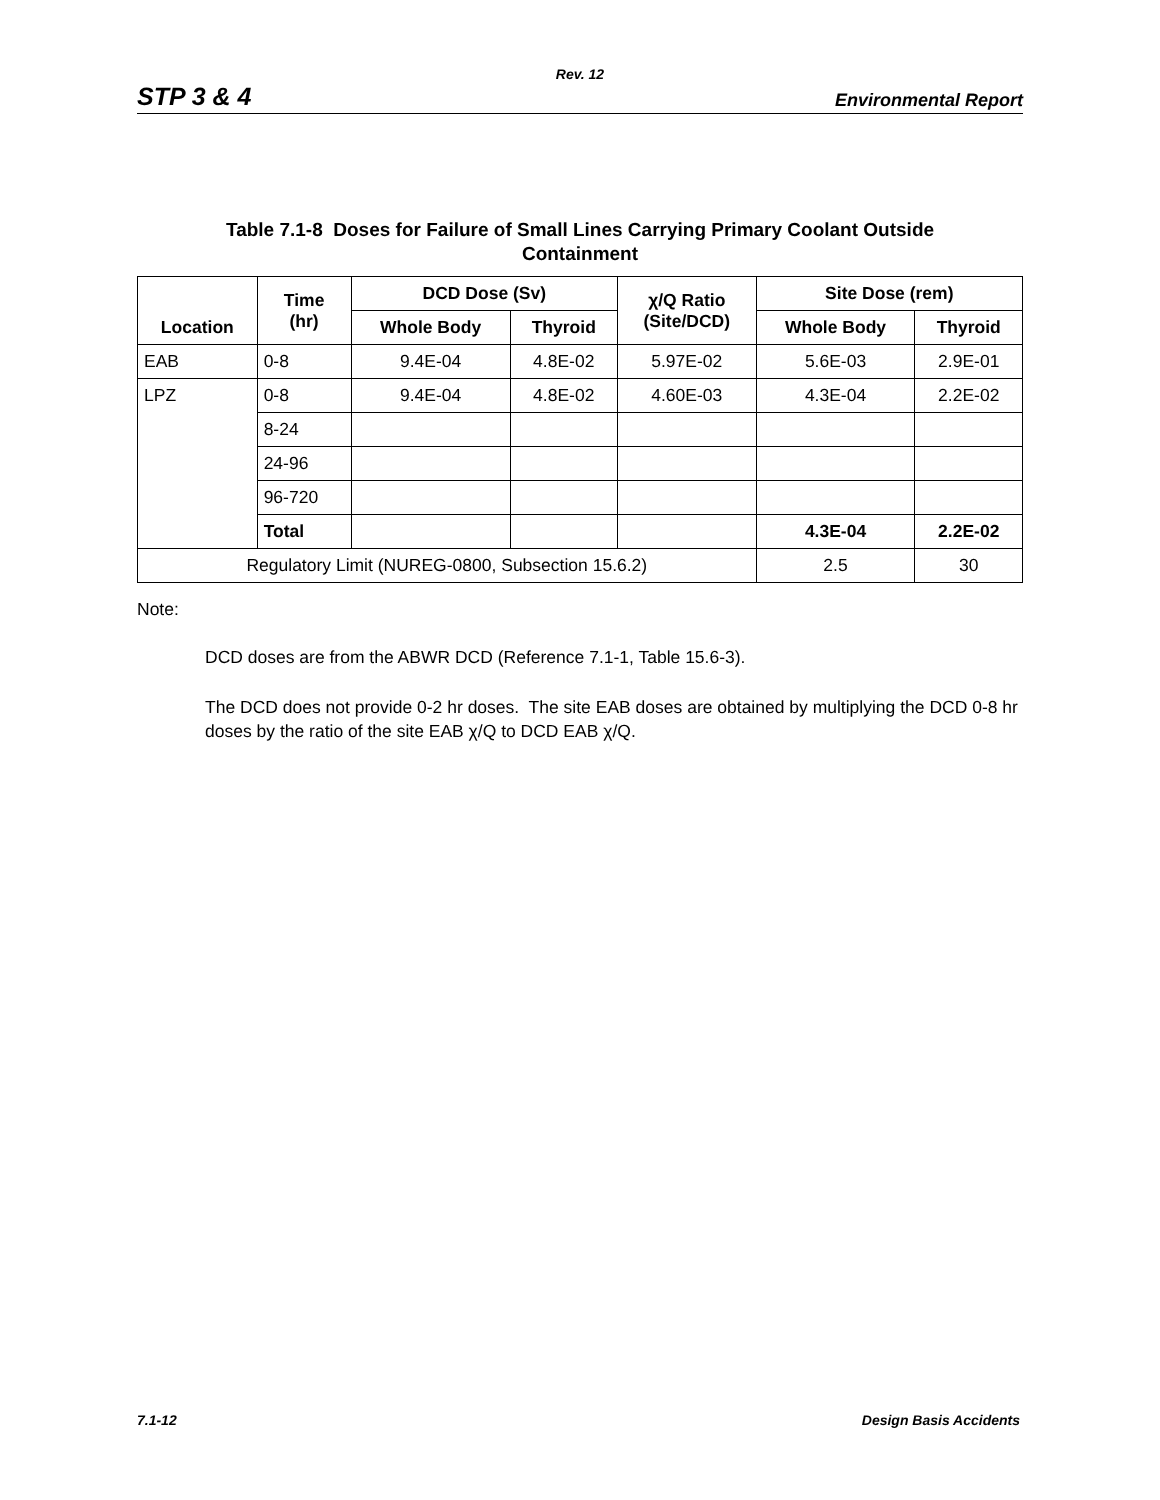Rev. 12
STP 3 & 4 Environmental Report
Table 7.1-8 Doses for Failure of Small Lines Carrying Primary Coolant Outside
Containment
| Location | Time (hr) | DCD Dose (Sv) | | χ/Q Ratio (Site/DCD) | Site Dose (rem) | |
| --- | --- | --- | --- | --- | --- | --- |
| | | Whole Body | Thyroid | | Whole Body | Thyroid |
| EAB | 0-8 | 9.4E-04 | 4.8E-02 | 5.97E-02 | 5.6E-03 | 2.9E-01 |
| LPZ | 0-8 | 9.4E-04 | 4.8E-02 | 4.60E-03 | 4.3E-04 | 2.2E-02 |
| | 8-24 | | | | | |
| | 24-96 | | | | | |
| | 96-720 | | | | | |
| | Total | | | | 4.3E-04 | 2.2E-02 |
| Regulatory Limit (NUREG-0800, Subsection 15.6.2) | | | | | 2.5 | 30 |
Note:
DCD doses are from the ABWR DCD (Reference 7.1-1, Table 15.6-3).
The DCD does not provide 0-2 hr doses. The site EAB doses are obtained by multiplying the DCD 0-8 hr doses by the ratio of the site EAB χ/Q to DCD EAB χ/Q.
7.1-12 Design Basis Accidents